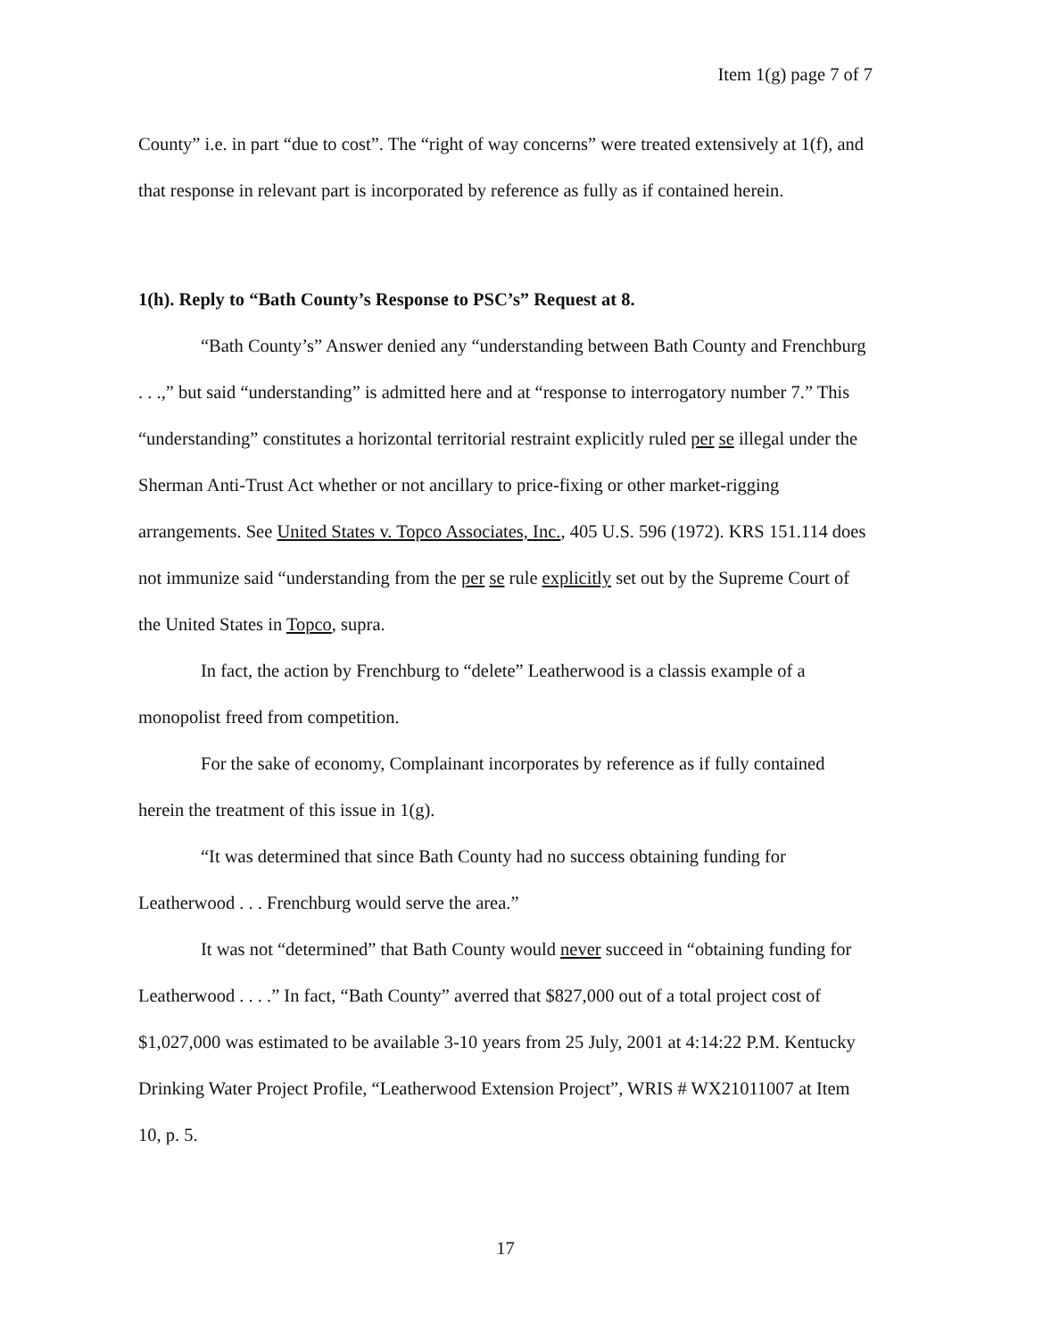Item 1(g) page 7 of 7
County” i.e. in part “due to cost”. The “right of way concerns” were treated extensively at 1(f), and that response in relevant part is incorporated by reference as fully as if contained herein.
1(h). Reply to “Bath County’s Response to PSC’s” Request at 8.
“Bath County’s” Answer denied any “understanding between Bath County and Frenchburg . . .,” but said “understanding” is admitted here and at “response to interrogatory number 7.” This “understanding” constitutes a horizontal territorial restraint explicitly ruled per se illegal under the Sherman Anti-Trust Act whether or not ancillary to price-fixing or other market-rigging arrangements. See United States v. Topco Associates, Inc., 405 U.S. 596 (1972). KRS 151.114 does not immunize said “understanding from the per se rule explicitly set out by the Supreme Court of the United States in Topco, supra.
In fact, the action by Frenchburg to “delete” Leatherwood is a classis example of a monopolist freed from competition.
For the sake of economy, Complainant incorporates by reference as if fully contained herein the treatment of this issue in 1(g).
“It was determined that since Bath County had no success obtaining funding for Leatherwood . . . Frenchburg would serve the area.”
It was not “determined” that Bath County would never succeed in “obtaining funding for Leatherwood . . . .” In fact, “Bath County” averred that $827,000 out of a total project cost of $1,027,000 was estimated to be available 3-10 years from 25 July, 2001 at 4:14:22 P.M. Kentucky Drinking Water Project Profile, “Leatherwood Extension Project”, WRIS # WX21011007 at Item 10, p. 5.
17